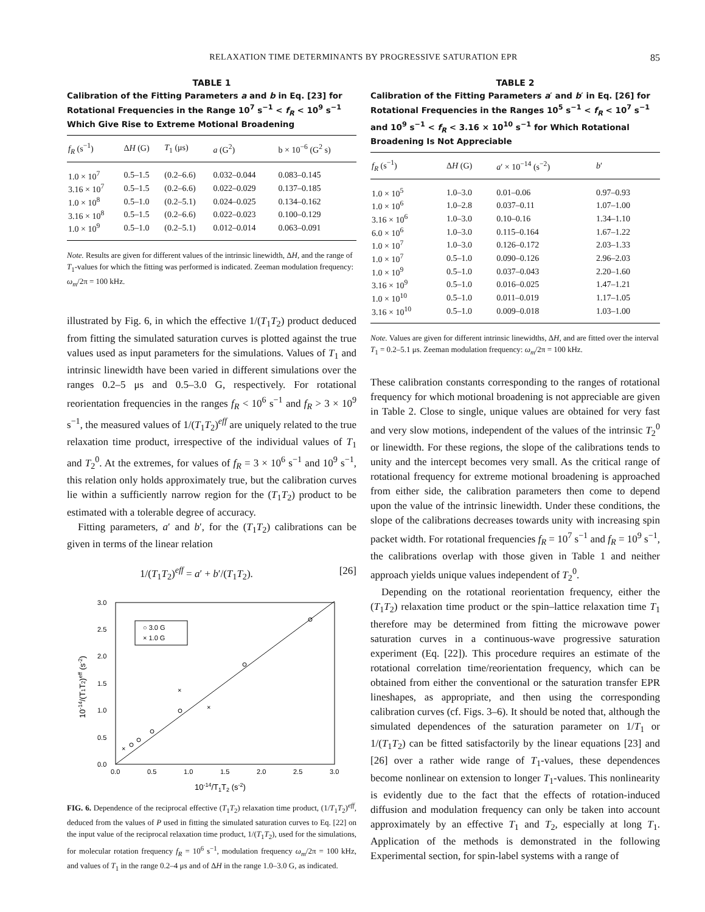RELAXATION TIME DETERMINANTS BY PROGRESSIVE SATURATION EPR
85
TABLE 1
Calibration of the Fitting Parameters a and b in Eq. [23] for Rotational Frequencies in the Range 10<sup>7</sup> s<sup>−1</sup> < f<sub>R</sub> < 10<sup>9</sup> s<sup>−1</sup> Which Give Rise to Extreme Motional Broadening
| f<sub>R</sub> (s<sup>−1</sup>) | Δ H (G) | T<sub>1</sub> (μs) | a (G<sup>2</sup>) | b × 10<sup>−6</sup> (G<sup>2</sup> s) |
| --- | --- | --- | --- | --- |
| 1.0 × 10<sup>7</sup> | 0.5–1.5 | (0.2–6.6) | 0.032–0.044 | 0.083–0.145 |
| 3.16 × 10<sup>7</sup> | 0.5–1.5 | (0.2–6.6) | 0.022–0.029 | 0.137–0.185 |
| 1.0 × 10<sup>8</sup> | 0.5–1.0 | (0.2–5.1) | 0.024–0.025 | 0.134–0.162 |
| 3.16 × 10<sup>8</sup> | 0.5–1.5 | (0.2–6.6) | 0.022–0.023 | 0.100–0.129 |
| 1.0 × 10<sup>9</sup> | 0.5–1.0 | (0.2–5.1) | 0.012–0.014 | 0.063–0.091 |
Note. Results are given for different values of the intrinsic linewidth, ΔH, and the range of T<sub>1</sub>-values for which the fitting was performed is indicated. Zeeman modulation frequency: ω<sub>m</sub>/2π = 100 kHz.
illustrated by Fig. 6, in which the effective 1/(T<sub>1</sub>T<sub>2</sub>) product deduced from fitting the simulated saturation curves is plotted against the true values used as input parameters for the simulations. Values of T<sub>1</sub> and intrinsic linewidth have been varied in different simulations over the ranges 0.2–5 μs and 0.5–3.0 G, respectively. For rotational reorientation frequencies in the ranges f<sub>R</sub> < 10<sup>6</sup> s<sup>−1</sup> and f<sub>R</sub> > 3 × 10<sup>9</sup> s<sup>−1</sup>, the measured values of 1/(T<sub>1</sub>T<sub>2</sub>)<sup>eff</sup> are uniquely related to the true relaxation time product, irrespective of the individual values of T<sub>1</sub> and T<sub>2</sub><sup>0</sup>. At the extremes, for values of f<sub>R</sub> = 3 × 10<sup>6</sup> s<sup>−1</sup> and 10<sup>9</sup> s<sup>−1</sup>, this relation only holds approximately true, but the calibration curves lie within a sufficiently narrow region for the (T<sub>1</sub>T<sub>2</sub>) product to be estimated with a tolerable degree of accuracy.
Fitting parameters, a′ and b′, for the (T<sub>1</sub>T<sub>2</sub>) calibrations can be given in terms of the linear relation
1/(T<sub>1</sub>T<sub>2</sub>)<sup>eff</sup> = a′ + b′/(T<sub>1</sub>T<sub>2</sub>). [26]
○ 3.0 G
× 1.0 G
×
×
×
0.0
0.5
1.0
1.5
2.0
2.5
3.0
0.0
0.5
1.0
1.5
2.0
2.5
3.0
10-14/T1T2 (s-2)
10-14/(T1T2)eff (s-2)
FIG. 6. Dependence of the reciprocal effective (T<sub>1</sub>T<sub>2</sub>) relaxation time product, (1/T<sub>1</sub>T<sub>2</sub>)<sup>eff</sup>, deduced from the values of P used in fitting the simulated saturation curves to Eq. [22] on the input value of the reciprocal relaxation time product, 1/(T<sub>1</sub>T<sub>2</sub>), used for the simulations, for molecular rotation frequency f<sub>R</sub> = 10<sup>6</sup> s<sup>−1</sup>, modulation frequency ω<sub>m</sub>/2π = 100 kHz, and values of T<sub>1</sub> in the range 0.2–4 μs and of ΔH in the range 1.0–3.0 G, as indicated.
TABLE 2
Calibration of the Fitting Parameters a′ and b′ in Eq. [26] for Rotational Frequencies in the Ranges 10<sup>5</sup> s<sup>−1</sup> < f<sub>R</sub> < 10<sup>7</sup> s<sup>−1</sup> and 10<sup>9</sup> s<sup>−1</sup> < f<sub>R</sub> < 3.16 × 10<sup>10</sup> s<sup>−1</sup> for Which Rotational Broadening Is Not Appreciable
| f<sub>R</sub> (s<sup>−1</sup>) | Δ H (G) | a ′ × 10<sup>−14</sup> (s<sup>−2</sup>) | b ′ |
| --- | --- | --- | --- |
| 1.0 × 10<sup>5</sup> | 1.0–3.0 | 0.01–0.06 | 0.97–0.93 |
| 1.0 × 10<sup>6</sup> | 1.0–2.8 | 0.037–0.11 | 1.07–1.00 |
| 3.16 × 10<sup>6</sup> | 1.0–3.0 | 0.10–0.16 | 1.34–1.10 |
| 6.0 × 10<sup>6</sup> | 1.0–3.0 | 0.115–0.164 | 1.67–1.22 |
| 1.0 × 10<sup>7</sup> | 1.0–3.0 | 0.126–0.172 | 2.03–1.33 |
| 1.0 × 10<sup>7</sup> | 0.5–1.0 | 0.090–0.126 | 2.96–2.03 |
| 1.0 × 10<sup>9</sup> | 0.5–1.0 | 0.037–0.043 | 2.20–1.60 |
| 3.16 × 10<sup>9</sup> | 0.5–1.0 | 0.016–0.025 | 1.47–1.21 |
| 1.0 × 10<sup>10</sup> | 0.5–1.0 | 0.011–0.019 | 1.17–1.05 |
| 3.16 × 10<sup>10</sup> | 0.5–1.0 | 0.009–0.018 | 1.03–1.00 |
Note. Values are given for different intrinsic linewidths, ΔH, and are fitted over the interval T<sub>1</sub> = 0.2–5.1 μs. Zeeman modulation frequency: ω<sub>m</sub>/2π = 100 kHz.
These calibration constants corresponding to the ranges of rotational frequency for which motional broadening is not appreciable are given in Table 2. Close to single, unique values are obtained for very fast and very slow motions, independent of the values of the intrinsic T<sub>2</sub><sup>0</sup> or linewidth. For these regions, the slope of the calibrations tends to unity and the intercept becomes very small. As the critical range of rotational frequency for extreme motional broadening is approached from either side, the calibration parameters then come to depend upon the value of the intrinsic linewidth. Under these conditions, the slope of the calibrations decreases towards unity with increasing spin packet width. For rotational frequencies f<sub>R</sub> = 10<sup>7</sup> s<sup>−1</sup> and f<sub>R</sub> = 10<sup>9</sup> s<sup>−1</sup>, the calibrations overlap with those given in Table 1 and neither approach yields unique values independent of T<sub>2</sub><sup>0</sup>.
Depending on the rotational reorientation frequency, either the (T<sub>1</sub>T<sub>2</sub>) relaxation time product or the spin–lattice relaxation time T<sub>1</sub> therefore may be determined from fitting the microwave power saturation curves in a continuous-wave progressive saturation experiment (Eq. [22]). This procedure requires an estimate of the rotational correlation time/reorientation frequency, which can be obtained from either the conventional or the saturation transfer EPR lineshapes, as appropriate, and then using the corresponding calibration curves (cf. Figs. 3–6). It should be noted that, although the simulated dependences of the saturation parameter on 1/T<sub>1</sub> or 1/(T<sub>1</sub>T<sub>2</sub>) can be fitted satisfactorily by the linear equations [23] and [26] over a rather wide range of T<sub>1</sub>-values, these dependences become nonlinear on extension to longer T<sub>1</sub>-values. This nonlinearity is evidently due to the fact that the effects of rotation-induced diffusion and modulation frequency can only be taken into account approximately by an effective T<sub>1</sub> and T<sub>2</sub>, especially at long T<sub>1</sub>. Application of the methods is demonstrated in the following Experimental section, for spin-label systems with a range of